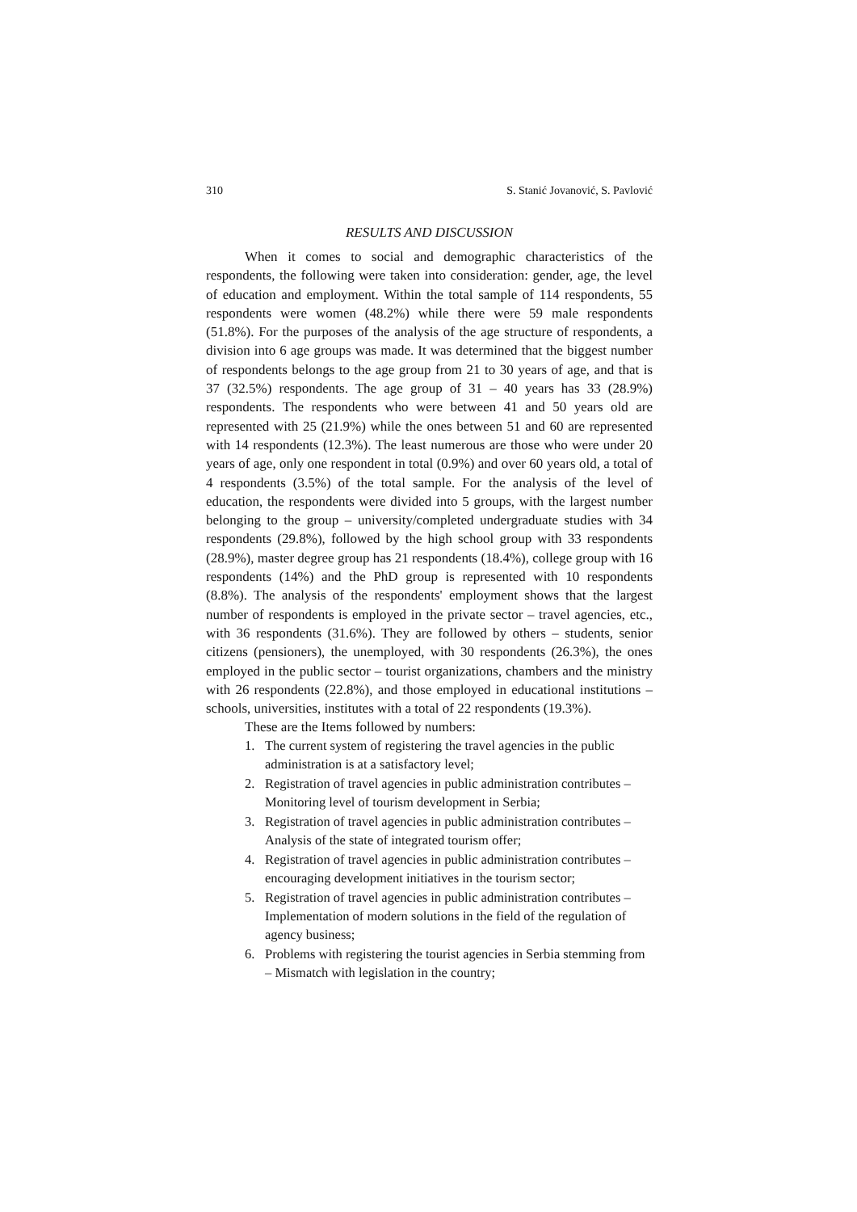310 S. Stanić Jovanović, S. Pavlović
RESULTS AND DISCUSSION
When it comes to social and demographic characteristics of the respondents, the following were taken into consideration: gender, age, the level of education and employment. Within the total sample of 114 respondents, 55 respondents were women (48.2%) while there were 59 male respondents (51.8%). For the purposes of the analysis of the age structure of respondents, a division into 6 age groups was made. It was determined that the biggest number of respondents belongs to the age group from 21 to 30 years of age, and that is 37 (32.5%) respondents. The age group of 31 – 40 years has 33 (28.9%) respondents. The respondents who were between 41 and 50 years old are represented with 25 (21.9%) while the ones between 51 and 60 are represented with 14 respondents (12.3%). The least numerous are those who were under 20 years of age, only one respondent in total (0.9%) and over 60 years old, a total of 4 respondents (3.5%) of the total sample. For the analysis of the level of education, the respondents were divided into 5 groups, with the largest number belonging to the group – university/completed undergraduate studies with 34 respondents (29.8%), followed by the high school group with 33 respondents (28.9%), master degree group has 21 respondents (18.4%), college group with 16 respondents (14%) and the PhD group is represented with 10 respondents (8.8%). The analysis of the respondents' employment shows that the largest number of respondents is employed in the private sector – travel agencies, etc., with 36 respondents (31.6%). They are followed by others – students, senior citizens (pensioners), the unemployed, with 30 respondents (26.3%), the ones employed in the public sector – tourist organizations, chambers and the ministry with 26 respondents (22.8%), and those employed in educational institutions – schools, universities, institutes with a total of 22 respondents (19.3%).
These are the Items followed by numbers:
1. The current system of registering the travel agencies in the public administration is at a satisfactory level;
2. Registration of travel agencies in public administration contributes – Monitoring level of tourism development in Serbia;
3. Registration of travel agencies in public administration contributes – Analysis of the state of integrated tourism offer;
4. Registration of travel agencies in public administration contributes – encouraging development initiatives in the tourism sector;
5. Registration of travel agencies in public administration contributes – Implementation of modern solutions in the field of the regulation of agency business;
6. Problems with registering the tourist agencies in Serbia stemming from – Mismatch with legislation in the country;